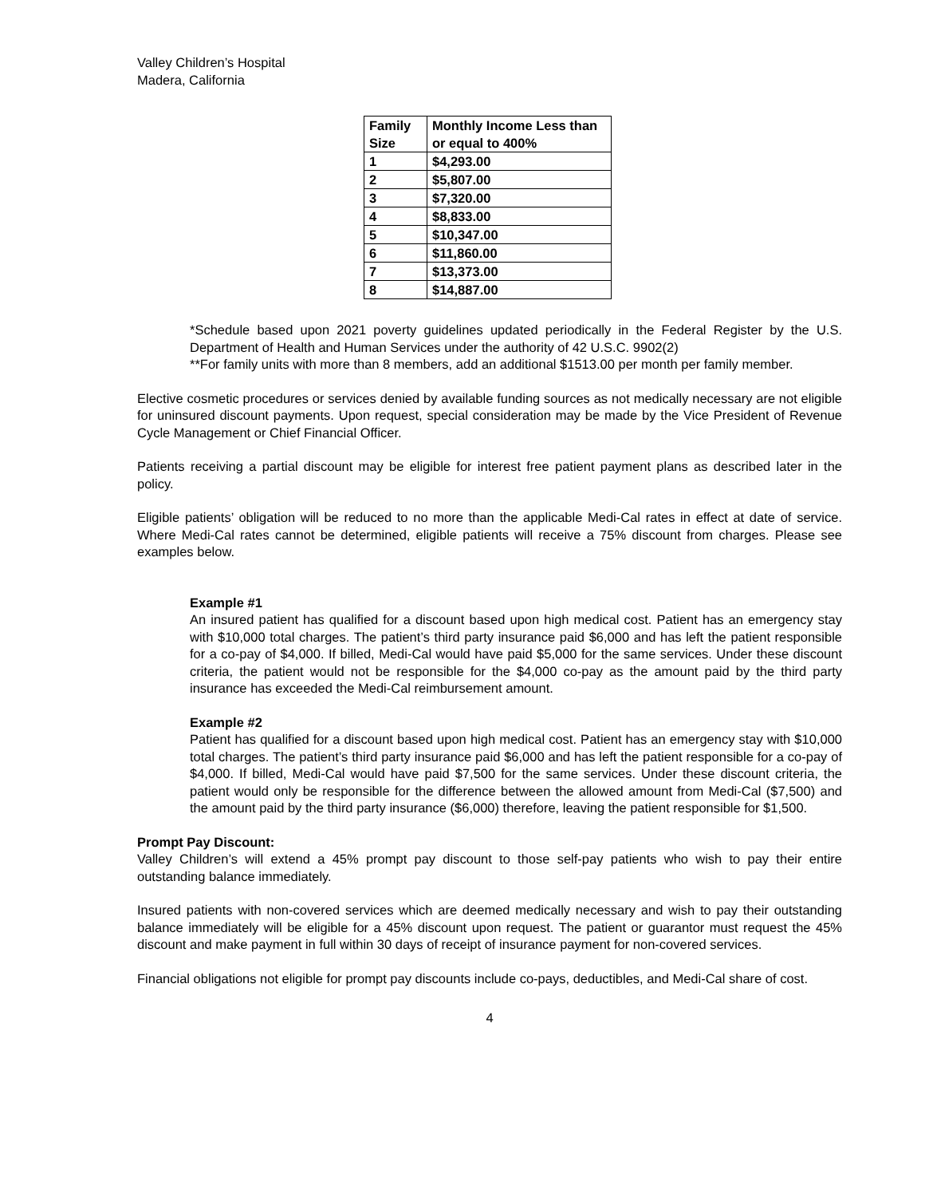Valley Children’s Hospital
Madera, California
| Family Size | Monthly Income Less than or equal to 400% |
| --- | --- |
| 1 | $4,293.00 |
| 2 | $5,807.00 |
| 3 | $7,320.00 |
| 4 | $8,833.00 |
| 5 | $10,347.00 |
| 6 | $11,860.00 |
| 7 | $13,373.00 |
| 8 | $14,887.00 |
*Schedule based upon 2021 poverty guidelines updated periodically in the Federal Register by the U.S. Department of Health and Human Services under the authority of 42 U.S.C. 9902(2)
**For family units with more than 8 members, add an additional $1513.00 per month per family member.
Elective cosmetic procedures or services denied by available funding sources as not medically necessary are not eligible for uninsured discount payments. Upon request, special consideration may be made by the Vice President of Revenue Cycle Management or Chief Financial Officer.
Patients receiving a partial discount may be eligible for interest free patient payment plans as described later in the policy.
Eligible patients’ obligation will be reduced to no more than the applicable Medi-Cal rates in effect at date of service. Where Medi-Cal rates cannot be determined, eligible patients will receive a 75% discount from charges. Please see examples below.
Example #1
An insured patient has qualified for a discount based upon high medical cost. Patient has an emergency stay with $10,000 total charges. The patient’s third party insurance paid $6,000 and has left the patient responsible for a co-pay of $4,000. If billed, Medi-Cal would have paid $5,000 for the same services. Under these discount criteria, the patient would not be responsible for the $4,000 co-pay as the amount paid by the third party insurance has exceeded the Medi-Cal reimbursement amount.
Example #2
Patient has qualified for a discount based upon high medical cost. Patient has an emergency stay with $10,000 total charges. The patient’s third party insurance paid $6,000 and has left the patient responsible for a co-pay of $4,000. If billed, Medi-Cal would have paid $7,500 for the same services. Under these discount criteria, the patient would only be responsible for the difference between the allowed amount from Medi-Cal ($7,500) and the amount paid by the third party insurance ($6,000) therefore, leaving the patient responsible for $1,500.
Prompt Pay Discount:
Valley Children’s will extend a 45% prompt pay discount to those self-pay patients who wish to pay their entire outstanding balance immediately.
Insured patients with non-covered services which are deemed medically necessary and wish to pay their outstanding balance immediately will be eligible for a 45% discount upon request. The patient or guarantor must request the 45% discount and make payment in full within 30 days of receipt of insurance payment for non-covered services.
Financial obligations not eligible for prompt pay discounts include co-pays, deductibles, and Medi-Cal share of cost.
4